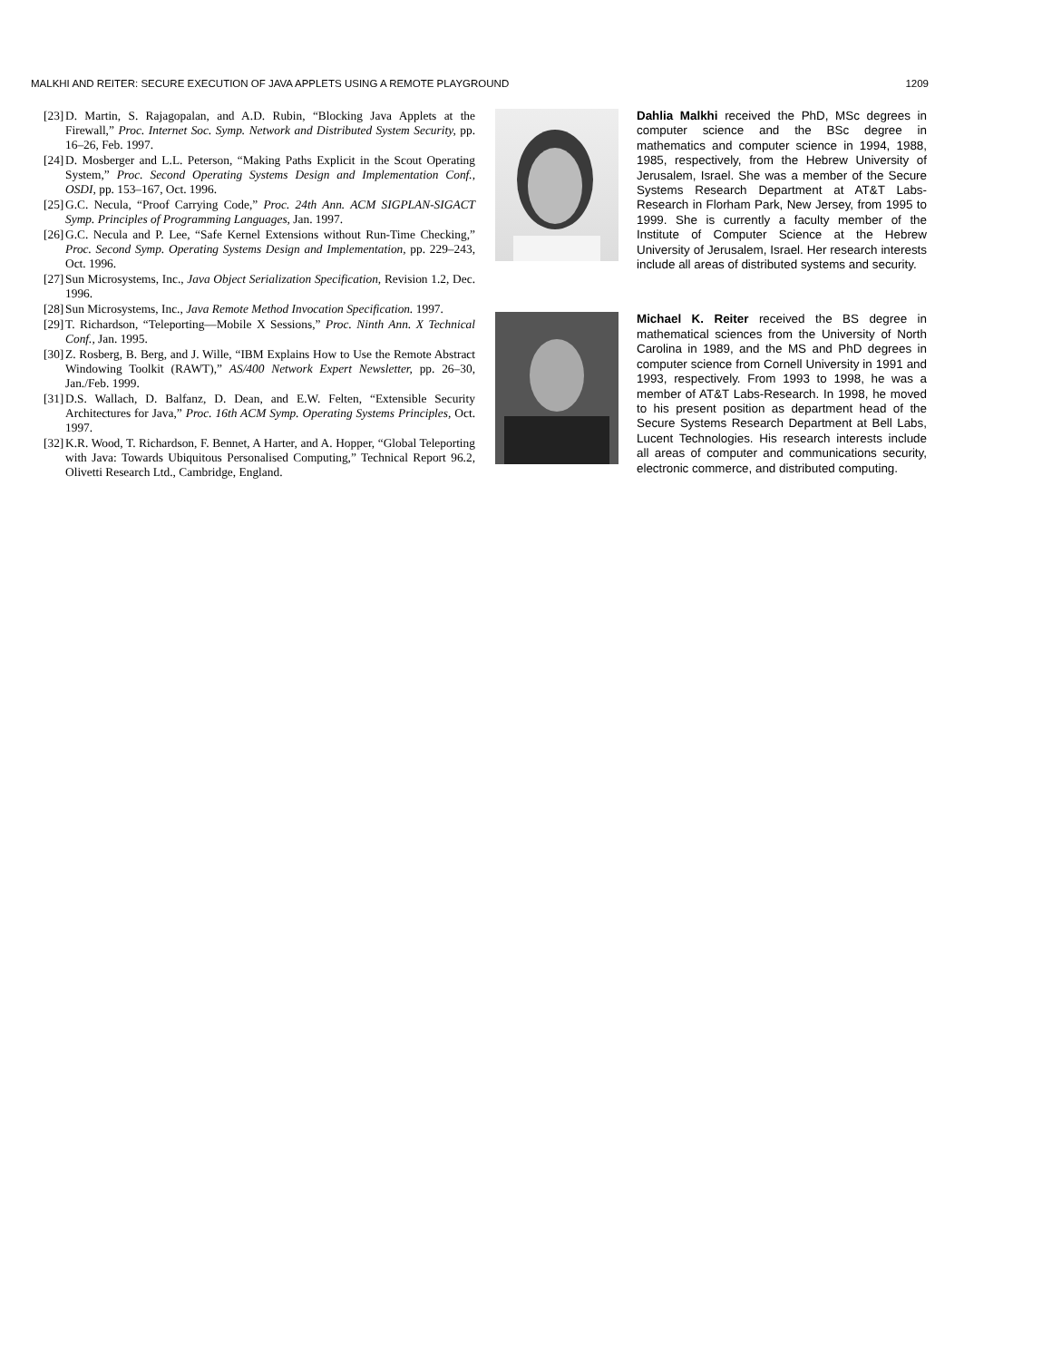MALKHI AND REITER: SECURE EXECUTION OF JAVA APPLETS USING A REMOTE PLAYGROUND 1209
[23] D. Martin, S. Rajagopalan, and A.D. Rubin, “Blocking Java Applets at the Firewall,” Proc. Internet Soc. Symp. Network and Distributed System Security, pp. 16–26, Feb. 1997.
[24] D. Mosberger and L.L. Peterson, “Making Paths Explicit in the Scout Operating System,” Proc. Second Operating Systems Design and Implementation Conf., OSDI, pp. 153–167, Oct. 1996.
[25] G.C. Necula, “Proof Carrying Code,” Proc. 24th Ann. ACM SIGPLAN-SIGACT Symp. Principles of Programming Languages, Jan. 1997.
[26] G.C. Necula and P. Lee, “Safe Kernel Extensions without Run-Time Checking,” Proc. Second Symp. Operating Systems Design and Implementation, pp. 229–243, Oct. 1996.
[27] Sun Microsystems, Inc., Java Object Serialization Specification, Revision 1.2, Dec. 1996.
[28] Sun Microsystems, Inc., Java Remote Method Invocation Specification. 1997.
[29] T. Richardson, “Teleporting—Mobile X Sessions,” Proc. Ninth Ann. X Technical Conf., Jan. 1995.
[30] Z. Rosberg, B. Berg, and J. Wille, “IBM Explains How to Use the Remote Abstract Windowing Toolkit (RAWT),” AS/400 Network Expert Newsletter, pp. 26–30, Jan./Feb. 1999.
[31] D.S. Wallach, D. Balfanz, D. Dean, and E.W. Felten, “Extensible Security Architectures for Java,” Proc. 16th ACM Symp. Operating Systems Principles, Oct. 1997.
[32] K.R. Wood, T. Richardson, F. Bennet, A Harter, and A. Hopper, “Global Teleporting with Java: Towards Ubiquitous Personalised Computing,” Technical Report 96.2, Olivetti Research Ltd., Cambridge, England.
Dahlia Malkhi received the PhD, MSc degrees in computer science and the BSc degree in mathematics and computer science in 1994, 1988, 1985, respectively, from the Hebrew University of Jerusalem, Israel. She was a member of the Secure Systems Research Department at AT&T Labs-Research in Florham Park, New Jersey, from 1995 to 1999. She is currently a faculty member of the Institute of Computer Science at the Hebrew University of Jerusalem, Israel. Her research interests include all areas of distributed systems and security.
Michael K. Reiter received the BS degree in mathematical sciences from the University of North Carolina in 1989, and the MS and PhD degrees in computer science from Cornell University in 1991 and 1993, respectively. From 1993 to 1998, he was a member of AT&T Labs-Research. In 1998, he moved to his present position as department head of the Secure Systems Research Department at Bell Labs, Lucent Technologies. His research interests include all areas of computer and communications security, electronic commerce, and distributed computing.